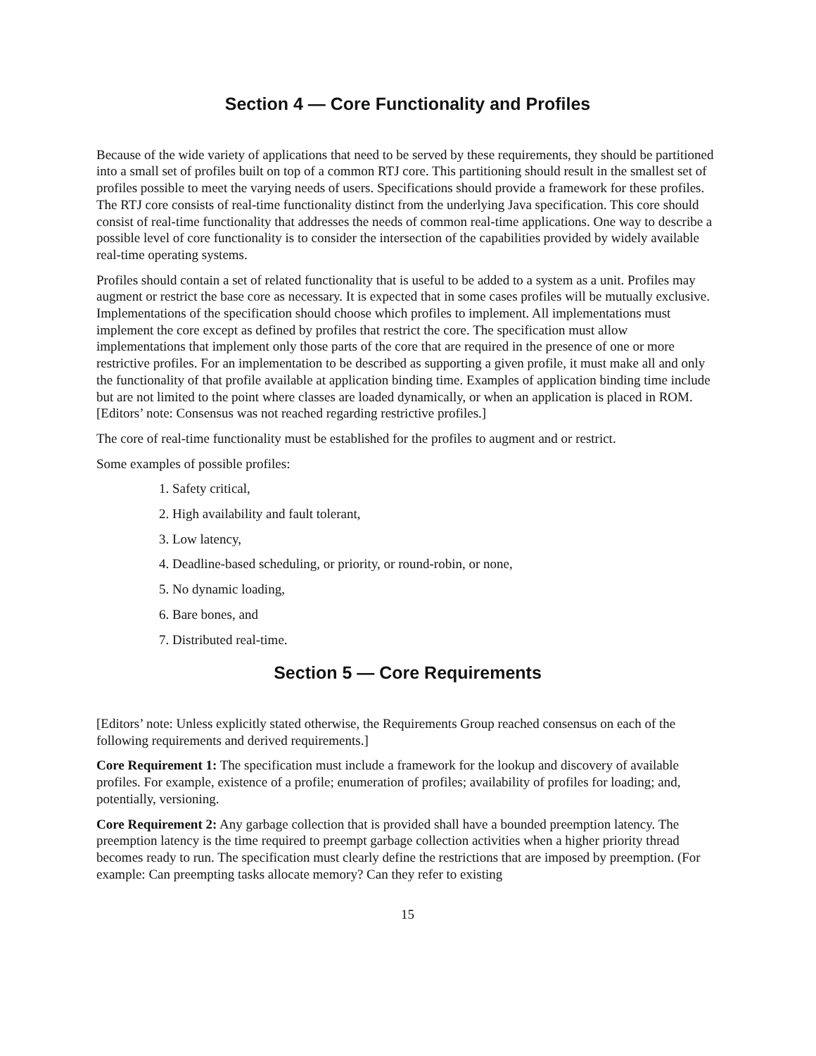Section 4 — Core Functionality and Profiles
Because of the wide variety of applications that need to be served by these requirements, they should be partitioned into a small set of profiles built on top of a common RTJ core. This partitioning should result in the smallest set of profiles possible to meet the varying needs of users. Specifications should provide a framework for these profiles. The RTJ core consists of real-time functionality distinct from the underlying Java specification. This core should consist of real-time functionality that addresses the needs of common real-time applications. One way to describe a possible level of core functionality is to consider the intersection of the capabilities provided by widely available real-time operating systems.
Profiles should contain a set of related functionality that is useful to be added to a system as a unit. Profiles may augment or restrict the base core as necessary. It is expected that in some cases profiles will be mutually exclusive. Implementations of the specification should choose which profiles to implement. All implementations must implement the core except as defined by profiles that restrict the core. The specification must allow implementations that implement only those parts of the core that are required in the presence of one or more restrictive profiles. For an implementation to be described as supporting a given profile, it must make all and only the functionality of that profile available at application binding time. Examples of application binding time include but are not limited to the point where classes are loaded dynamically, or when an application is placed in ROM. [Editors’ note: Consensus was not reached regarding restrictive profiles.]
The core of real-time functionality must be established for the profiles to augment and or restrict.
Some examples of possible profiles:
1. Safety critical,
2. High availability and fault tolerant,
3. Low latency,
4. Deadline-based scheduling, or priority, or round-robin, or none,
5. No dynamic loading,
6. Bare bones, and
7. Distributed real-time.
Section 5 — Core Requirements
[Editors’ note: Unless explicitly stated otherwise, the Requirements Group reached consensus on each of the following requirements and derived requirements.]
Core Requirement 1: The specification must include a framework for the lookup and discovery of available profiles. For example, existence of a profile; enumeration of profiles; availability of profiles for loading; and, potentially, versioning.
Core Requirement 2: Any garbage collection that is provided shall have a bounded preemption latency. The preemption latency is the time required to preempt garbage collection activities when a higher priority thread becomes ready to run. The specification must clearly define the restrictions that are imposed by preemption. (For example: Can preempting tasks allocate memory? Can they refer to existing
15